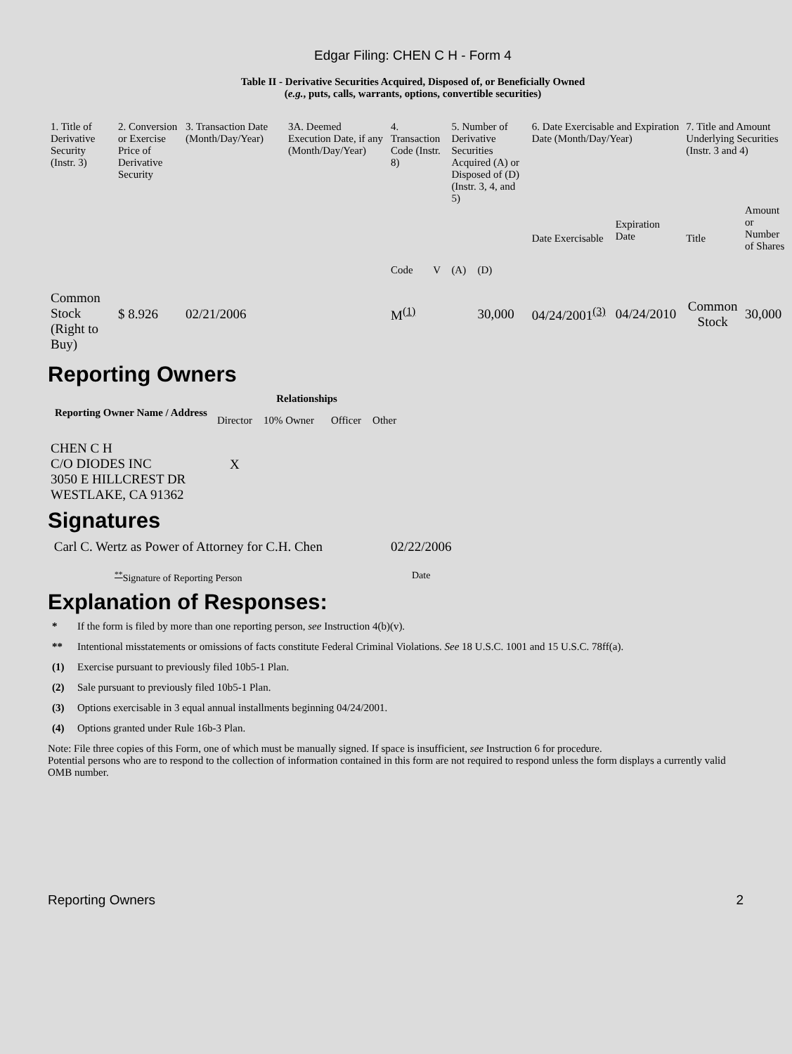Edgar Filing: CHEN C H - Form 4
Table II - Derivative Securities Acquired, Disposed of, or Beneficially Owned
(e.g., puts, calls, warrants, options, convertible securities)
| 1. Title of Derivative Security (Instr. 3) | 2. Conversion or Exercise Price of Derivative Security | 3. Transaction Date (Month/Day/Year) | 3A. Deemed Execution Date, if any (Month/Day/Year) | 4. Transaction Code (Instr. 8) | | 5. Number of Derivative Securities Acquired (A) or Disposed of (D) (Instr. 3, 4, and 5) | | 6. Date Exercisable and Expiration Date (Month/Day/Year) | | 7. Title and Amount Underlying Securities (Instr. 3 and 4) | |
| --- | --- | --- | --- | --- | --- | --- | --- | --- | --- | --- | --- |
| | | | | Code | V | (A) | (D) | Date Exercisable | Expiration Date | Title | Amount or Number of Shares |
| Common Stock (Right to Buy) | $ 8.926 | 02/21/2006 | | M<sup>(1)</sup> | | | 30,000 | 04/24/2001<sup>(3)</sup> | 04/24/2010 | Common Stock | 30,000 |
Reporting Owners
| Reporting Owner Name / Address | Relationships | | | |
| --- | --- | --- | --- | --- |
| | Director | 10% Owner | Officer | Other |
| CHEN C H C/O DIODES INC 3050 E HILLCREST DR WESTLAKE, CA 91362 | X | | | |
Signatures
| Carl C. Wertz as Power of Attorney for C.H. Chen | 02/22/2006 |
| <sup>**</sup> Signature of Reporting Person | Date |
Explanation of Responses:
* If the form is filed by more than one reporting person, see Instruction 4(b)(v).
** Intentional misstatements or omissions of facts constitute Federal Criminal Violations. See 18 U.S.C. 1001 and 15 U.S.C. 78ff(a).
(1) Exercise pursuant to previously filed 10b5-1 Plan.
(2) Sale pursuant to previously filed 10b5-1 Plan.
(3) Options exercisable in 3 equal annual installments beginning 04/24/2001.
(4) Options granted under Rule 16b-3 Plan.
Note: File three copies of this Form, one of which must be manually signed. If space is insufficient, see Instruction 6 for procedure.
Potential persons who are to respond to the collection of information contained in this form are not required to respond unless the form displays a currently valid OMB number.
Reporting Owners 2